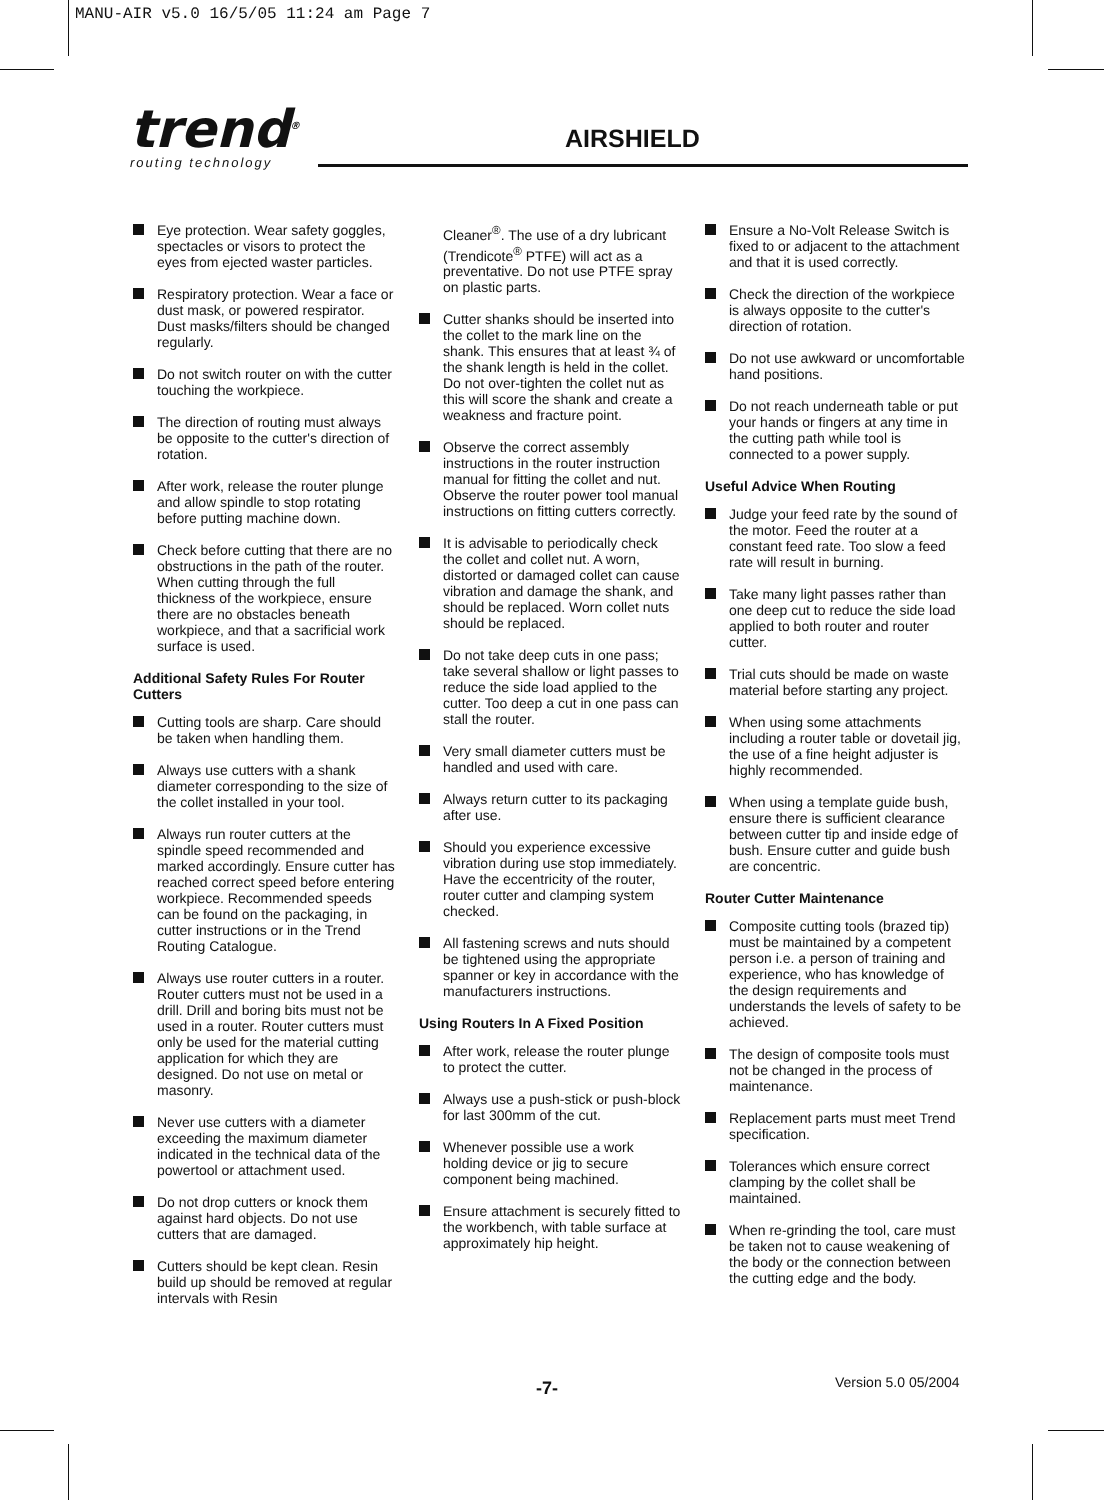MANU-AIR v5.0 16/5/05 11:24 am Page 7
trend<sup>®</sup>
routing technology
AIRSHIELD
Eye protection. Wear safety goggles, spectacles or visors to protect the eyes from ejected waster particles.
Respiratory protection. Wear a face or dust mask, or powered respirator. Dust masks/filters should be changed regularly.
Do not switch router on with the cutter touching the workpiece.
The direction of routing must always be opposite to the cutter's direction of rotation.
After work, release the router plunge and allow spindle to stop rotating before putting machine down.
Check before cutting that there are no obstructions in the path of the router. When cutting through the full thickness of the workpiece, ensure there are no obstacles beneath workpiece, and that a sacrificial work surface is used.
Additional Safety Rules For Router Cutters
Cutting tools are sharp. Care should be taken when handling them.
Always use cutters with a shank diameter corresponding to the size of the collet installed in your tool.
Always run router cutters at the spindle speed recommended and marked accordingly. Ensure cutter has reached correct speed before entering workpiece. Recommended speeds can be found on the packaging, in cutter instructions or in the Trend Routing Catalogue.
Always use router cutters in a router. Router cutters must not be used in a drill. Drill and boring bits must not be used in a router. Router cutters must only be used for the material cutting application for which they are designed. Do not use on metal or masonry.
Never use cutters with a diameter exceeding the maximum diameter indicated in the technical data of the powertool or attachment used.
Do not drop cutters or knock them against hard objects. Do not use cutters that are damaged.
Cutters should be kept clean. Resin build up should be removed at regular intervals with Resin
Cleaner<sup>®</sup>. The use of a dry lubricant (Trendicote<sup>®</sup> PTFE) will act as a preventative. Do not use PTFE spray on plastic parts.
Cutter shanks should be inserted into the collet to the mark line on the shank. This ensures that at least ¾ of the shank length is held in the collet. Do not over-tighten the collet nut as this will score the shank and create a weakness and fracture point.
Observe the correct assembly instructions in the router instruction manual for fitting the collet and nut. Observe the router power tool manual instructions on fitting cutters correctly.
It is advisable to periodically check the collet and collet nut. A worn, distorted or damaged collet can cause vibration and damage the shank, and should be replaced. Worn collet nuts should be replaced.
Do not take deep cuts in one pass; take several shallow or light passes to reduce the side load applied to the cutter. Too deep a cut in one pass can stall the router.
Very small diameter cutters must be handled and used with care.
Always return cutter to its packaging after use.
Should you experience excessive vibration during use stop immediately. Have the eccentricity of the router, router cutter and clamping system checked.
All fastening screws and nuts should be tightened using the appropriate spanner or key in accordance with the manufacturers instructions.
Using Routers In A Fixed Position
After work, release the router plunge to protect the cutter.
Always use a push-stick or push-block for last 300mm of the cut.
Whenever possible use a work holding device or jig to secure component being machined.
Ensure attachment is securely fitted to the workbench, with table surface at approximately hip height.
Ensure a No-Volt Release Switch is fixed to or adjacent to the attachment and that it is used correctly.
Check the direction of the workpiece is always opposite to the cutter's direction of rotation.
Do not use awkward or uncomfortable hand positions.
Do not reach underneath table or put your hands or fingers at any time in the cutting path while tool is connected to a power supply.
Useful Advice When Routing
Judge your feed rate by the sound of the motor. Feed the router at a constant feed rate. Too slow a feed rate will result in burning.
Take many light passes rather than one deep cut to reduce the side load applied to both router and router cutter.
Trial cuts should be made on waste material before starting any project.
When using some attachments including a router table or dovetail jig, the use of a fine height adjuster is highly recommended.
When using a template guide bush, ensure there is sufficient clearance between cutter tip and inside edge of bush. Ensure cutter and guide bush are concentric.
Router Cutter Maintenance
Composite cutting tools (brazed tip) must be maintained by a competent person i.e. a person of training and experience, who has knowledge of the design requirements and understands the levels of safety to be achieved.
The design of composite tools must not be changed in the process of maintenance.
Replacement parts must meet Trend specification.
Tolerances which ensure correct clamping by the collet shall be maintained.
When re-grinding the tool, care must be taken not to cause weakening of the body or the connection between the cutting edge and the body.
-7- Version 5.0 05/2004